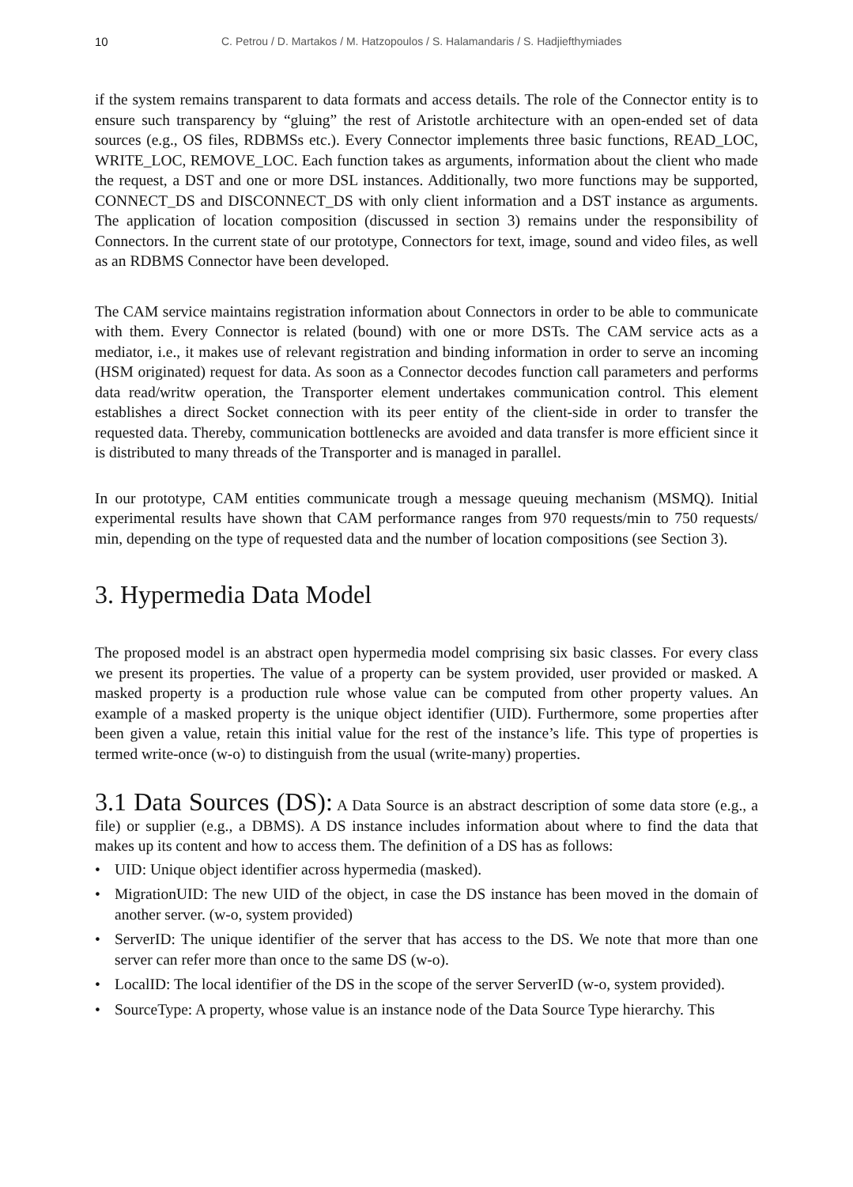10 C. Petrou / D. Martakos / M. Hatzopoulos / S. Halamandaris / S. Hadjiefthymiades
if the system remains transparent to data formats and access details. The role of the Connector entity is to ensure such transparency by “gluing” the rest of Aristotle architecture with an open-ended set of data sources (e.g., OS files, RDBMSs etc.). Every Connector implements three basic functions, READ_LOC, WRITE_LOC, REMOVE_LOC. Each function takes as arguments, information about the client who made the request, a DST and one or more DSL instances. Additionally, two more functions may be supported, CONNECT_DS and DISCONNECT_DS with only client information and a DST instance as arguments. The application of location composition (discussed in section 3) remains under the responsibility of Connectors. In the current state of our prototype, Connectors for text, image, sound and video files, as well as an RDBMS Connector have been developed.
The CAM service maintains registration information about Connectors in order to be able to communicate with them. Every Connector is related (bound) with one or more DSTs. The CAM service acts as a mediator, i.e., it makes use of relevant registration and binding information in order to serve an incoming (HSM originated) request for data. As soon as a Connector decodes function call parameters and performs data read/writw operation, the Transporter element undertakes communication control. This element establishes a direct Socket connection with its peer entity of the client-side in order to transfer the requested data. Thereby, communication bottlenecks are avoided and data transfer is more efficient since it is distributed to many threads of the Transporter and is managed in parallel.
In our prototype, CAM entities communicate trough a message queuing mechanism (MSMQ). Initial experimental results have shown that CAM performance ranges from 970 requests/min to 750 requests/ min, depending on the type of requested data and the number of location compositions (see Section 3).
3. Hypermedia Data Model
The proposed model is an abstract open hypermedia model comprising six basic classes. For every class we present its properties. The value of a property can be system provided, user provided or masked. A masked property is a production rule whose value can be computed from other property values. An example of a masked property is the unique object identifier (UID). Furthermore, some properties after been given a value, retain this initial value for the rest of the instance’s life. This type of properties is termed write-once (w-o) to distinguish from the usual (write-many) properties.
3.1 Data Sources (DS): A Data Source is an abstract description of some data store (e.g., a file) or supplier (e.g., a DBMS). A DS instance includes information about where to find the data that makes up its content and how to access them. The definition of a DS has as follows:
• UID: Unique object identifier across hypermedia (masked).
• MigrationUID: The new UID of the object, in case the DS instance has been moved in the domain of another server. (w-o, system provided)
• ServerID: The unique identifier of the server that has access to the DS. We note that more than one server can refer more than once to the same DS (w-o).
• LocalID: The local identifier of the DS in the scope of the server ServerID (w-o, system provided).
• SourceType: A property, whose value is an instance node of the Data Source Type hierarchy. This